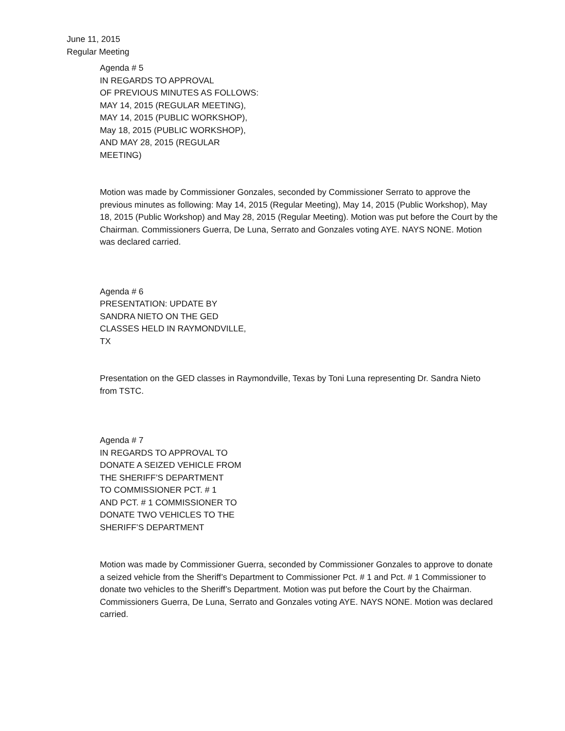June 11, 2015
Regular Meeting
Agenda # 5
IN REGARDS TO APPROVAL
OF PREVIOUS MINUTES AS FOLLOWS:
MAY 14, 2015 (REGULAR MEETING),
MAY 14, 2015 (PUBLIC WORKSHOP),
May 18, 2015 (PUBLIC WORKSHOP),
AND MAY 28, 2015 (REGULAR
MEETING)
Motion was made by Commissioner Gonzales, seconded by Commissioner Serrato to approve the previous minutes as following: May 14, 2015 (Regular Meeting), May 14, 2015 (Public Workshop), May 18, 2015 (Public Workshop) and May 28, 2015 (Regular Meeting). Motion was put before the Court by the Chairman. Commissioners Guerra, De Luna, Serrato and Gonzales voting AYE. NAYS NONE. Motion was declared carried.
Agenda # 6
PRESENTATION: UPDATE BY
SANDRA NIETO ON THE GED
CLASSES HELD IN RAYMONDVILLE,
TX
Presentation on the GED classes in Raymondville, Texas by Toni Luna representing Dr. Sandra Nieto from TSTC.
Agenda # 7
IN REGARDS TO APPROVAL TO
DONATE A SEIZED VEHICLE FROM
THE SHERIFF’S DEPARTMENT
TO COMMISSIONER PCT. # 1
AND PCT. # 1 COMMISSIONER TO
DONATE TWO VEHICLES TO THE
SHERIFF’S DEPARTMENT
Motion was made by Commissioner Guerra, seconded by Commissioner Gonzales to approve to donate a seized vehicle from the Sheriff’s Department to Commissioner Pct. # 1 and Pct. # 1 Commissioner to donate two vehicles to the Sheriff’s Department. Motion was put before the Court by the Chairman. Commissioners Guerra, De Luna, Serrato and Gonzales voting AYE. NAYS NONE. Motion was declared carried.